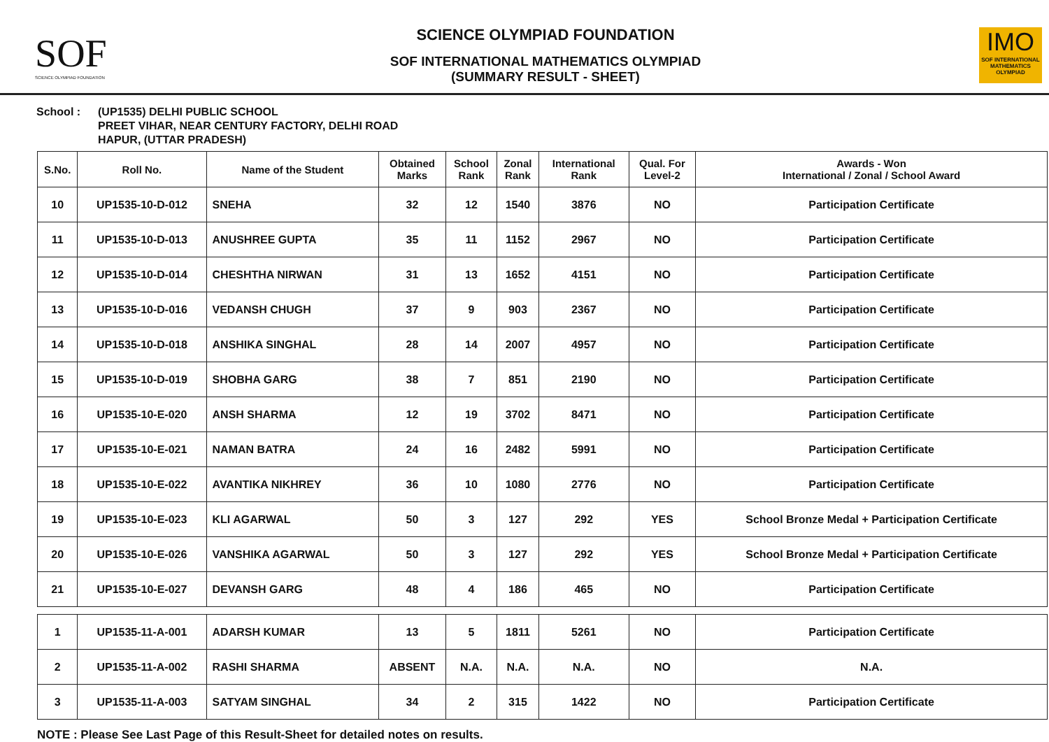SOF
SCIENCE OLYMPIAD FOUNDATION
SCIENCE OLYMPIAD FOUNDATION
SOF INTERNATIONAL MATHEMATICS OLYMPIAD
(SUMMARY RESULT - SHEET)
IMO
SOF INTERNATIONAL MATHEMATICS OLYMPIAD
School : (UP1535) DELHI PUBLIC SCHOOL
PREET VIHAR, NEAR CENTURY FACTORY, DELHI ROAD
HAPUR, (UTTAR PRADESH)
| S.No. | Roll No. | Name of the Student | Obtained Marks | School Rank | Zonal Rank | International Rank | Qual. For Level-2 | Awards - Won International / Zonal / School Award |
| --- | --- | --- | --- | --- | --- | --- | --- | --- |
| 10 | UP1535-10-D-012 | SNEHA | 32 | 12 | 1540 | 3876 | NO | Participation Certificate |
| 11 | UP1535-10-D-013 | ANUSHREE GUPTA | 35 | 11 | 1152 | 2967 | NO | Participation Certificate |
| 12 | UP1535-10-D-014 | CHESHTHA NIRWAN | 31 | 13 | 1652 | 4151 | NO | Participation Certificate |
| 13 | UP1535-10-D-016 | VEDANSH CHUGH | 37 | 9 | 903 | 2367 | NO | Participation Certificate |
| 14 | UP1535-10-D-018 | ANSHIKA SINGHAL | 28 | 14 | 2007 | 4957 | NO | Participation Certificate |
| 15 | UP1535-10-D-019 | SHOBHA GARG | 38 | 7 | 851 | 2190 | NO | Participation Certificate |
| 16 | UP1535-10-E-020 | ANSH SHARMA | 12 | 19 | 3702 | 8471 | NO | Participation Certificate |
| 17 | UP1535-10-E-021 | NAMAN BATRA | 24 | 16 | 2482 | 5991 | NO | Participation Certificate |
| 18 | UP1535-10-E-022 | AVANTIKA NIKHREY | 36 | 10 | 1080 | 2776 | NO | Participation Certificate |
| 19 | UP1535-10-E-023 | KLI AGARWAL | 50 | 3 | 127 | 292 | YES | School Bronze Medal + Participation Certificate |
| 20 | UP1535-10-E-026 | VANSHIKA AGARWAL | 50 | 3 | 127 | 292 | YES | School Bronze Medal + Participation Certificate |
| 21 | UP1535-10-E-027 | DEVANSH GARG | 48 | 4 | 186 | 465 | NO | Participation Certificate |
| 1 | UP1535-11-A-001 | ADARSH KUMAR | 13 | 5 | 1811 | 5261 | NO | Participation Certificate |
| 2 | UP1535-11-A-002 | RASHI SHARMA | ABSENT | N.A. | N.A. | N.A. | NO | N.A. |
| 3 | UP1535-11-A-003 | SATYAM SINGHAL | 34 | 2 | 315 | 1422 | NO | Participation Certificate |
NOTE : Please See Last Page of this Result-Sheet for detailed notes on results.